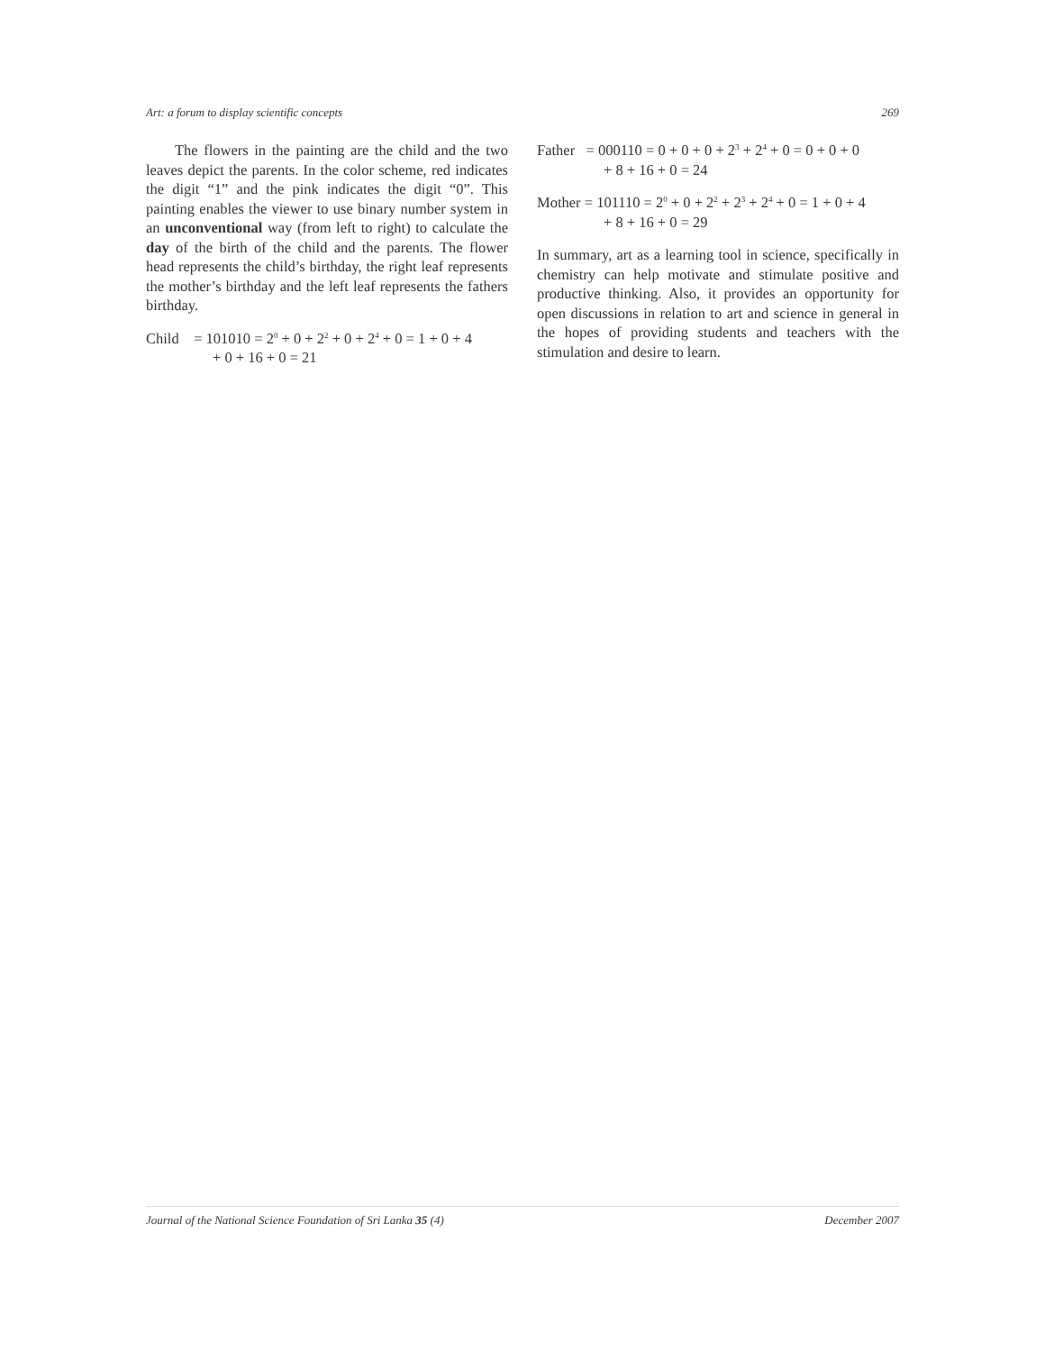Art: a forum to display scientific concepts 269
The flowers in the painting are the child and the two leaves depict the parents. In the color scheme, red indicates the digit “1” and the pink indicates the digit “0”. This painting enables the viewer to use binary number system in an unconventional way (from left to right) to calculate the day of the birth of the child and the parents. The flower head represents the child’s birthday, the right leaf represents the mother’s birthday and the left leaf represents the fathers birthday.
Child = 101010 = 2<sup>0</sup> + 0 + 2<sup>2</sup> + 0 + 2<sup>4</sup> + 0 = 1 + 0 + 4
+ 0 + 16 + 0 = 21
Father = 000110 = 0 + 0 + 0 + 2<sup>3</sup> + 2<sup>4</sup> + 0 = 0 + 0 + 0
+ 8 + 16 + 0 = 24
Mother = 101110 = 2<sup>0</sup> + 0 + 2<sup>2</sup> + 2<sup>3</sup> + 2<sup>4</sup> + 0 = 1 + 0 + 4
+ 8 + 16 + 0 = 29
In summary, art as a learning tool in science, specifically in chemistry can help motivate and stimulate positive and productive thinking. Also, it provides an opportunity for open discussions in relation to art and science in general in the hopes of providing students and teachers with the stimulation and desire to learn.
Journal of the National Science Foundation of Sri Lanka 35 (4) December 2007